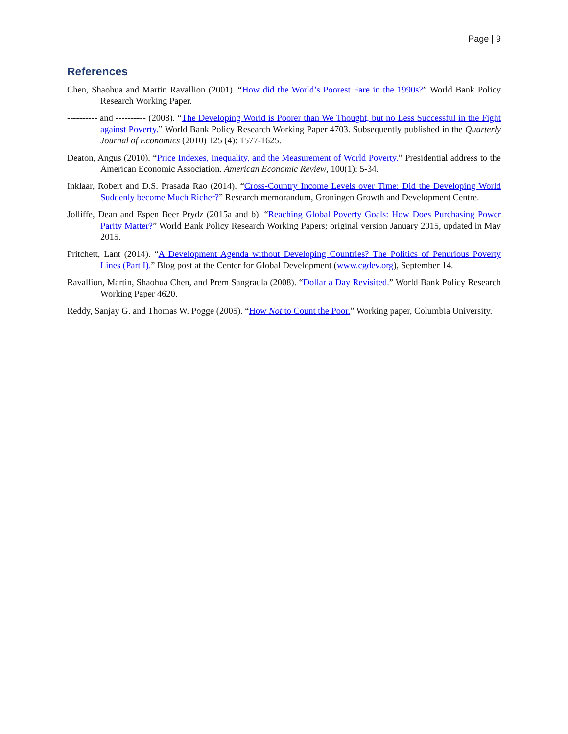Page | 9
References
Chen, Shaohua and Martin Ravallion (2001). “How did the World’s Poorest Fare in the 1990s?” World Bank Policy Research Working Paper.
---------- and ---------- (2008). “The Developing World is Poorer than We Thought, but no Less Successful in the Fight against Poverty.” World Bank Policy Research Working Paper 4703. Subsequently published in the Quarterly Journal of Economics (2010) 125 (4): 1577-1625.
Deaton, Angus (2010). “Price Indexes, Inequality, and the Measurement of World Poverty.” Presidential address to the American Economic Association. American Economic Review, 100(1): 5-34.
Inklaar, Robert and D.S. Prasada Rao (2014). “Cross-Country Income Levels over Time: Did the Developing World Suddenly become Much Richer?” Research memorandum, Groningen Growth and Development Centre.
Jolliffe, Dean and Espen Beer Prydz (2015a and b). “Reaching Global Poverty Goals: How Does Purchasing Power Parity Matter?” World Bank Policy Research Working Papers; original version January 2015, updated in May 2015.
Pritchett, Lant (2014). “A Development Agenda without Developing Countries? The Politics of Penurious Poverty Lines (Part I).” Blog post at the Center for Global Development (www.cgdev.org), September 14.
Ravallion, Martin, Shaohua Chen, and Prem Sangraula (2008). “Dollar a Day Revisited.” World Bank Policy Research Working Paper 4620.
Reddy, Sanjay G. and Thomas W. Pogge (2005). “How Not to Count the Poor.” Working paper, Columbia University.